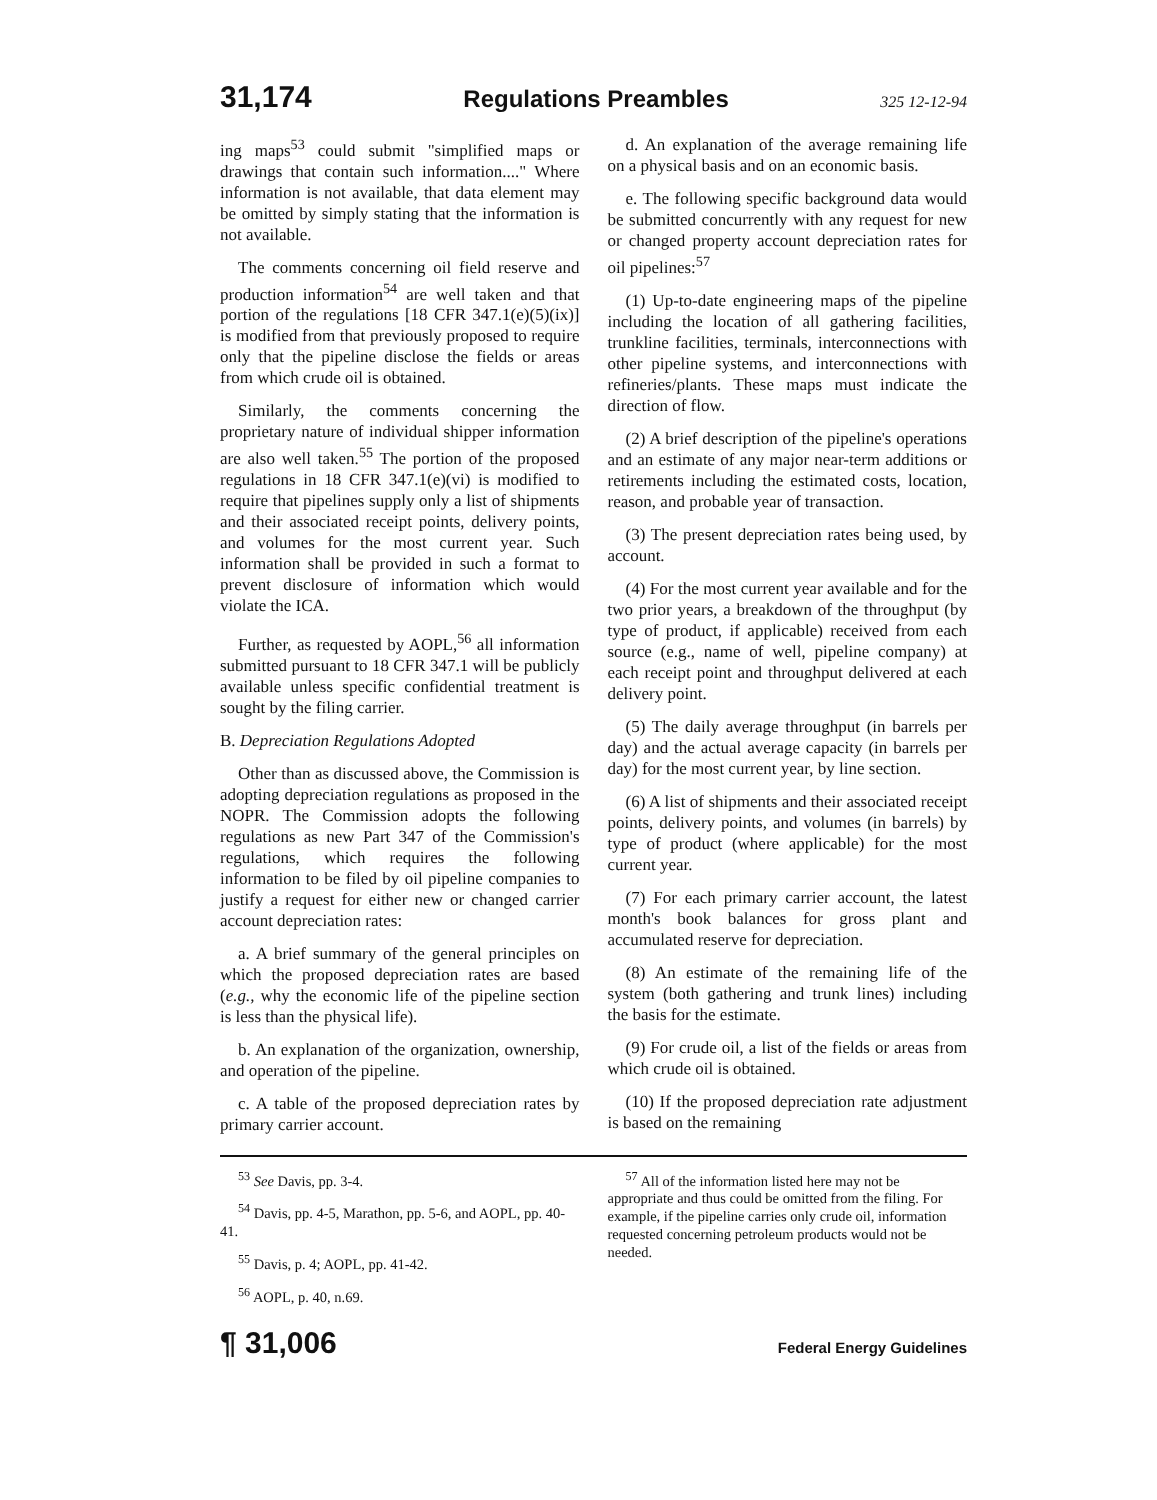31,174 Regulations Preambles 325 12-12-94
ing maps<sup>53</sup> could submit "simplified maps or drawings that contain such information...." Where information is not available, that data element may be omitted by simply stating that the information is not available.
The comments concerning oil field reserve and production information<sup>54</sup> are well taken and that portion of the regulations [18 CFR 347.1(e)(5)(ix)] is modified from that previously proposed to require only that the pipeline disclose the fields or areas from which crude oil is obtained.
Similarly, the comments concerning the proprietary nature of individual shipper information are also well taken.<sup>55</sup> The portion of the proposed regulations in 18 CFR 347.1(e)(vi) is modified to require that pipelines supply only a list of shipments and their associated receipt points, delivery points, and volumes for the most current year. Such information shall be provided in such a format to prevent disclosure of information which would violate the ICA.
Further, as requested by AOPL,<sup>56</sup> all information submitted pursuant to 18 CFR 347.1 will be publicly available unless specific confidential treatment is sought by the filing carrier.
B. Depreciation Regulations Adopted
Other than as discussed above, the Commission is adopting depreciation regulations as proposed in the NOPR. The Commission adopts the following regulations as new Part 347 of the Commission's regulations, which requires the following information to be filed by oil pipeline companies to justify a request for either new or changed carrier account depreciation rates:
a. A brief summary of the general principles on which the proposed depreciation rates are based (e.g., why the economic life of the pipeline section is less than the physical life).
b. An explanation of the organization, ownership, and operation of the pipeline.
c. A table of the proposed depreciation rates by primary carrier account.
d. An explanation of the average remaining life on a physical basis and on an economic basis.
e. The following specific background data would be submitted concurrently with any request for new or changed property account depreciation rates for oil pipelines:<sup>57</sup>
(1) Up-to-date engineering maps of the pipeline including the location of all gathering facilities, trunkline facilities, terminals, interconnections with other pipeline systems, and interconnections with refineries/plants. These maps must indicate the direction of flow.
(2) A brief description of the pipeline's operations and an estimate of any major near-term additions or retirements including the estimated costs, location, reason, and probable year of transaction.
(3) The present depreciation rates being used, by account.
(4) For the most current year available and for the two prior years, a breakdown of the throughput (by type of product, if applicable) received from each source (e.g., name of well, pipeline company) at each receipt point and throughput delivered at each delivery point.
(5) The daily average throughput (in barrels per day) and the actual average capacity (in barrels per day) for the most current year, by line section.
(6) A list of shipments and their associated receipt points, delivery points, and volumes (in barrels) by type of product (where applicable) for the most current year.
(7) For each primary carrier account, the latest month's book balances for gross plant and accumulated reserve for depreciation.
(8) An estimate of the remaining life of the system (both gathering and trunk lines) including the basis for the estimate.
(9) For crude oil, a list of the fields or areas from which crude oil is obtained.
(10) If the proposed depreciation rate adjustment is based on the remaining
<sup>53</sup> See Davis, pp. 3-4.
<sup>54</sup> Davis, pp. 4-5, Marathon, pp. 5-6, and AOPL, pp. 40-41.
<sup>55</sup> Davis, p. 4; AOPL, pp. 41-42.
<sup>56</sup> AOPL, p. 40, n.69.
<sup>57</sup> All of the information listed here may not be appropriate and thus could be omitted from the filing. For example, if the pipeline carries only crude oil, information requested concerning petroleum products would not be needed.
¶ 31,006 Federal Energy Guidelines